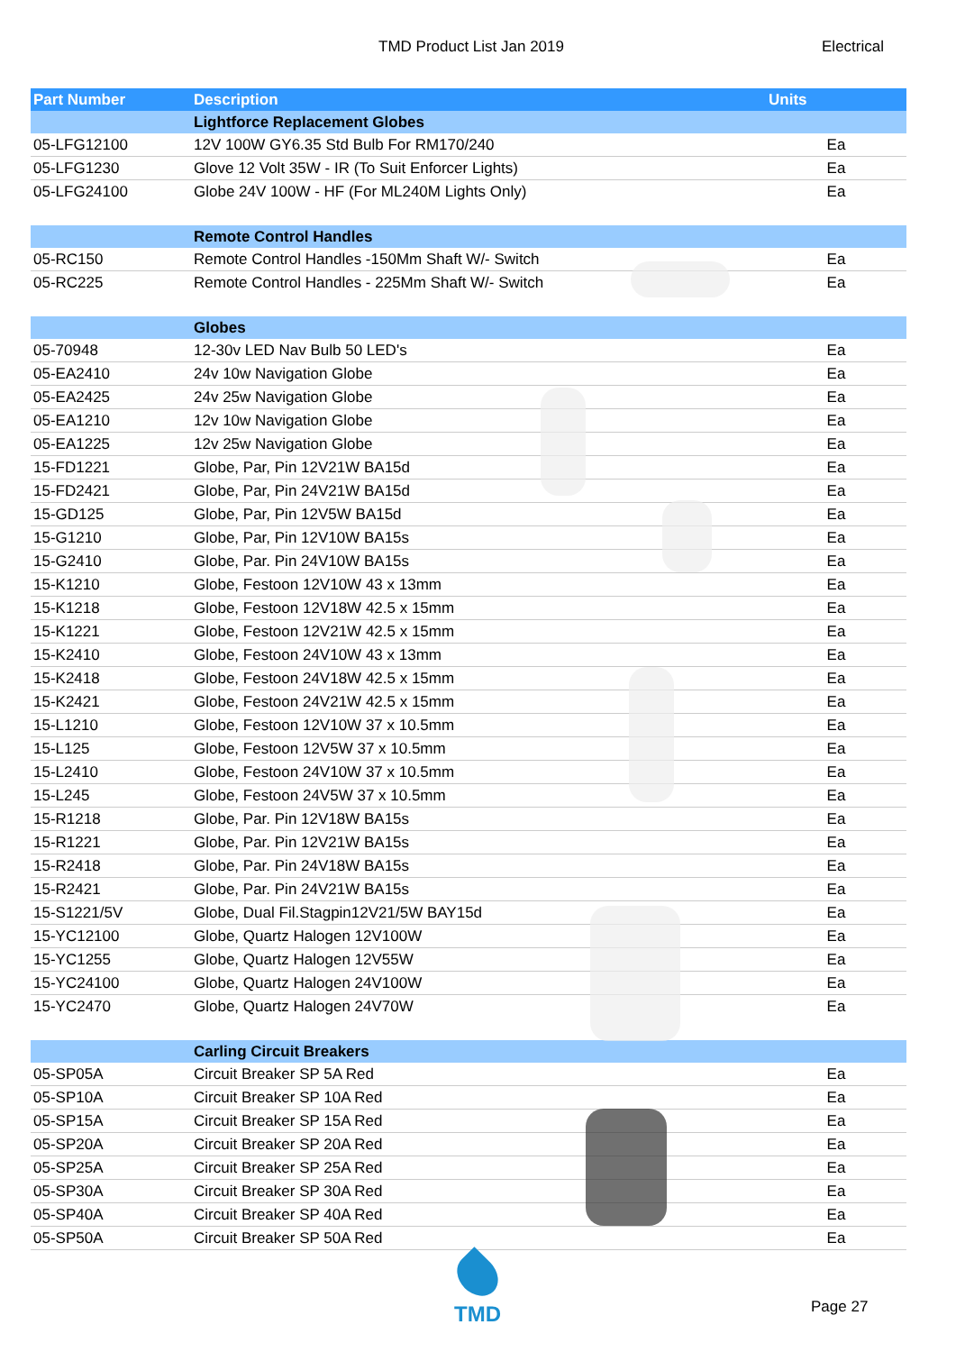TMD Product List Jan 2019 Electrical
| Part Number | Description | Units |
| --- | --- | --- |
| | Lightforce Replacement Globes | |
| 05-LFG12100 | 12V 100W GY6.35 Std Bulb For RM170/240 | Ea |
| 05-LFG1230 | Glove 12 Volt 35W - IR (To Suit Enforcer Lights) | Ea |
| 05-LFG24100 | Globe 24V 100W - HF (For ML240M Lights Only) | Ea |
| | Remote Control Handles | |
| 05-RC150 | Remote Control Handles -150Mm Shaft W/- Switch | Ea |
| 05-RC225 | Remote Control Handles - 225Mm Shaft W/- Switch | Ea |
| | Globes | |
| 05-70948 | 12-30v LED Nav Bulb 50 LED's | Ea |
| 05-EA2410 | 24v 10w Navigation Globe | Ea |
| 05-EA2425 | 24v 25w Navigation Globe | Ea |
| 05-EA1210 | 12v 10w Navigation Globe | Ea |
| 05-EA1225 | 12v 25w Navigation Globe | Ea |
| 15-FD1221 | Globe, Par, Pin 12V21W BA15d | Ea |
| 15-FD2421 | Globe, Par, Pin 24V21W BA15d | Ea |
| 15-GD125 | Globe, Par, Pin 12V5W BA15d | Ea |
| 15-G1210 | Globe, Par, Pin 12V10W BA15s | Ea |
| 15-G2410 | Globe, Par. Pin 24V10W BA15s | Ea |
| 15-K1210 | Globe, Festoon 12V10W 43 x 13mm | Ea |
| 15-K1218 | Globe, Festoon 12V18W 42.5 x 15mm | Ea |
| 15-K1221 | Globe, Festoon 12V21W 42.5 x 15mm | Ea |
| 15-K2410 | Globe, Festoon 24V10W 43 x 13mm | Ea |
| 15-K2418 | Globe, Festoon 24V18W 42.5 x 15mm | Ea |
| 15-K2421 | Globe, Festoon 24V21W 42.5 x 15mm | Ea |
| 15-L1210 | Globe, Festoon 12V10W 37 x 10.5mm | Ea |
| 15-L125 | Globe, Festoon 12V5W 37 x 10.5mm | Ea |
| 15-L2410 | Globe, Festoon 24V10W 37 x 10.5mm | Ea |
| 15-L245 | Globe, Festoon 24V5W 37 x 10.5mm | Ea |
| 15-R1218 | Globe, Par. Pin 12V18W BA15s | Ea |
| 15-R1221 | Globe, Par. Pin 12V21W BA15s | Ea |
| 15-R2418 | Globe, Par. Pin 24V18W BA15s | Ea |
| 15-R2421 | Globe, Par. Pin 24V21W BA15s | Ea |
| 15-S1221/5V | Globe, Dual Fil.Stagpin12V21/5W BAY15d | Ea |
| 15-YC12100 | Globe, Quartz Halogen 12V100W | Ea |
| 15-YC1255 | Globe, Quartz Halogen 12V55W | Ea |
| 15-YC24100 | Globe, Quartz Halogen 24V100W | Ea |
| 15-YC2470 | Globe, Quartz Halogen 24V70W | Ea |
| | Carling Circuit Breakers | |
| 05-SP05A | Circuit Breaker SP 5A Red | Ea |
| 05-SP10A | Circuit Breaker SP 10A Red | Ea |
| 05-SP15A | Circuit Breaker SP 15A Red | Ea |
| 05-SP20A | Circuit Breaker SP 20A Red | Ea |
| 05-SP25A | Circuit Breaker SP 25A Red | Ea |
| 05-SP30A | Circuit Breaker SP 30A Red | Ea |
| 05-SP40A | Circuit Breaker SP 40A Red | Ea |
| 05-SP50A | Circuit Breaker SP 50A Red | Ea |
TMD
Page 27